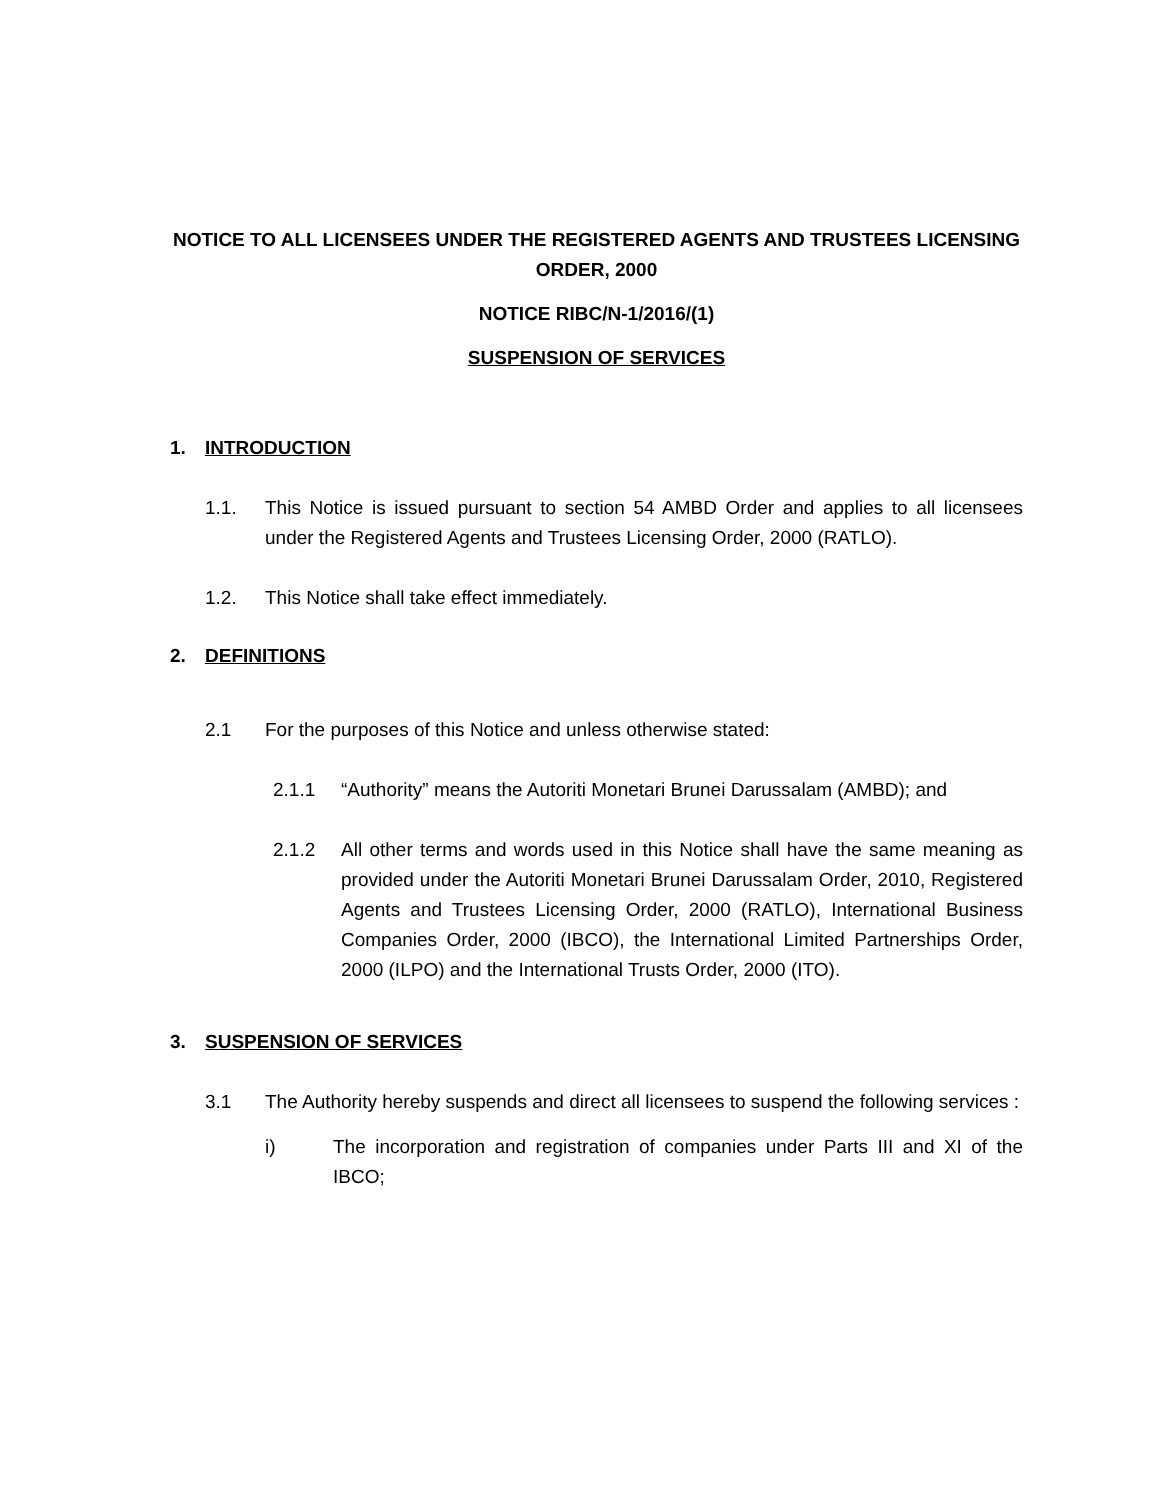NOTICE TO ALL LICENSEES UNDER THE REGISTERED AGENTS AND TRUSTEES LICENSING ORDER, 2000
NOTICE RIBC/N-1/2016/(1)
SUSPENSION OF SERVICES
1. INTRODUCTION
1.1. This Notice is issued pursuant to section 54 AMBD Order and applies to all licensees under the Registered Agents and Trustees Licensing Order, 2000 (RATLO).
1.2. This Notice shall take effect immediately.
2. DEFINITIONS
2.1 For the purposes of this Notice and unless otherwise stated:
2.1.1 “Authority” means the Autoriti Monetari Brunei Darussalam (AMBD); and
2.1.2 All other terms and words used in this Notice shall have the same meaning as provided under the Autoriti Monetari Brunei Darussalam Order, 2010, Registered Agents and Trustees Licensing Order, 2000 (RATLO), International Business Companies Order, 2000 (IBCO), the International Limited Partnerships Order, 2000 (ILPO) and the International Trusts Order, 2000 (ITO).
3. SUSPENSION OF SERVICES
3.1 The Authority hereby suspends and direct all licensees to suspend the following services :
i) The incorporation and registration of companies under Parts III and XI of the IBCO;